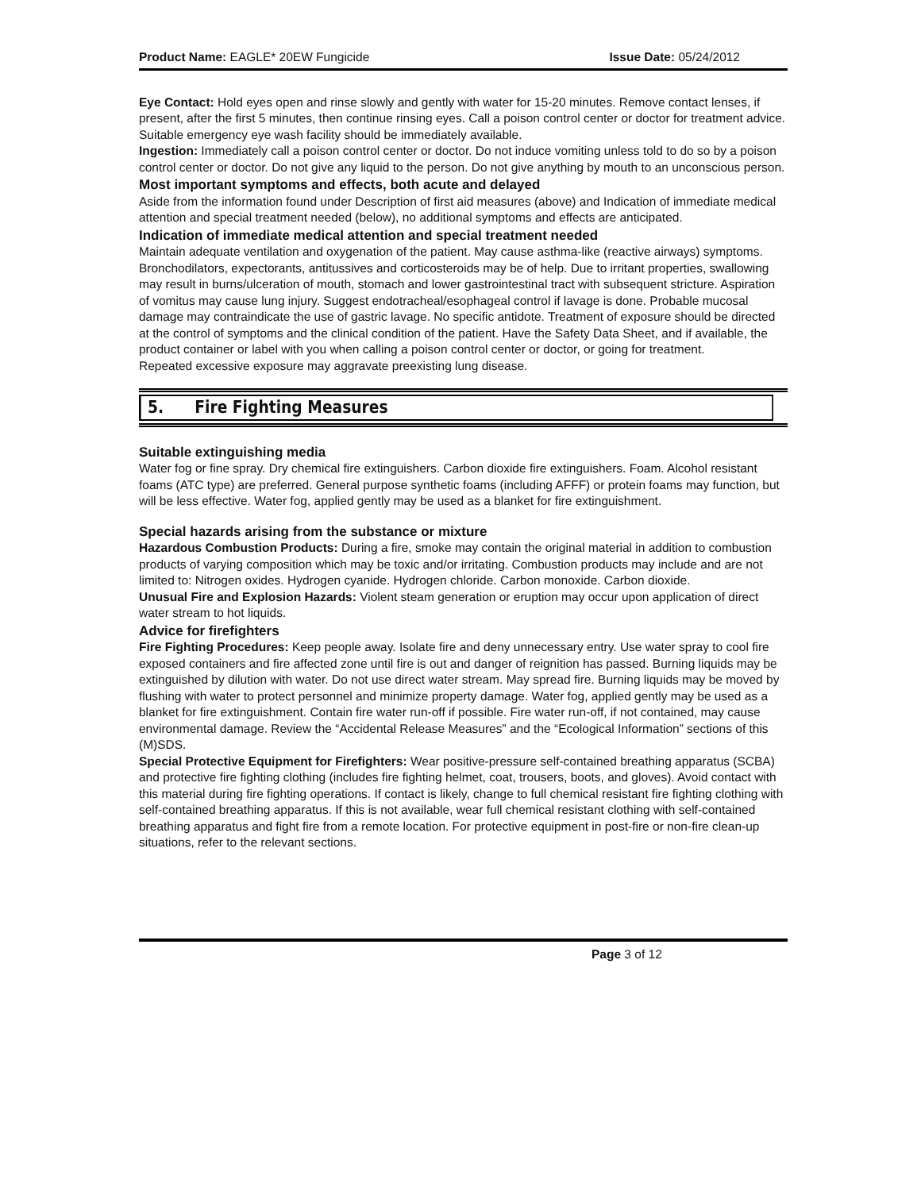Product Name: EAGLE* 20EW Fungicide Issue Date: 05/24/2012
Eye Contact: Hold eyes open and rinse slowly and gently with water for 15-20 minutes. Remove contact lenses, if present, after the first 5 minutes, then continue rinsing eyes. Call a poison control center or doctor for treatment advice. Suitable emergency eye wash facility should be immediately available.
Ingestion: Immediately call a poison control center or doctor. Do not induce vomiting unless told to do so by a poison control center or doctor. Do not give any liquid to the person. Do not give anything by mouth to an unconscious person.
Most important symptoms and effects, both acute and delayed
Aside from the information found under Description of first aid measures (above) and Indication of immediate medical attention and special treatment needed (below), no additional symptoms and effects are anticipated.
Indication of immediate medical attention and special treatment needed
Maintain adequate ventilation and oxygenation of the patient. May cause asthma-like (reactive airways) symptoms. Bronchodilators, expectorants, antitussives and corticosteroids may be of help. Due to irritant properties, swallowing may result in burns/ulceration of mouth, stomach and lower gastrointestinal tract with subsequent stricture. Aspiration of vomitus may cause lung injury. Suggest endotracheal/esophageal control if lavage is done. Probable mucosal damage may contraindicate the use of gastric lavage. No specific antidote. Treatment of exposure should be directed at the control of symptoms and the clinical condition of the patient. Have the Safety Data Sheet, and if available, the product container or label with you when calling a poison control center or doctor, or going for treatment.
Repeated excessive exposure may aggravate preexisting lung disease.
5. Fire Fighting Measures
Suitable extinguishing media
Water fog or fine spray. Dry chemical fire extinguishers. Carbon dioxide fire extinguishers. Foam. Alcohol resistant foams (ATC type) are preferred. General purpose synthetic foams (including AFFF) or protein foams may function, but will be less effective. Water fog, applied gently may be used as a blanket for fire extinguishment.
Special hazards arising from the substance or mixture
Hazardous Combustion Products: During a fire, smoke may contain the original material in addition to combustion products of varying composition which may be toxic and/or irritating. Combustion products may include and are not limited to: Nitrogen oxides. Hydrogen cyanide. Hydrogen chloride. Carbon monoxide. Carbon dioxide.
Unusual Fire and Explosion Hazards: Violent steam generation or eruption may occur upon application of direct water stream to hot liquids.
Advice for firefighters
Fire Fighting Procedures: Keep people away. Isolate fire and deny unnecessary entry. Use water spray to cool fire exposed containers and fire affected zone until fire is out and danger of reignition has passed. Burning liquids may be extinguished by dilution with water. Do not use direct water stream. May spread fire. Burning liquids may be moved by flushing with water to protect personnel and minimize property damage. Water fog, applied gently may be used as a blanket for fire extinguishment. Contain fire water run-off if possible. Fire water run-off, if not contained, may cause environmental damage. Review the “Accidental Release Measures” and the “Ecological Information” sections of this (M)SDS.
Special Protective Equipment for Firefighters: Wear positive-pressure self-contained breathing apparatus (SCBA) and protective fire fighting clothing (includes fire fighting helmet, coat, trousers, boots, and gloves). Avoid contact with this material during fire fighting operations. If contact is likely, change to full chemical resistant fire fighting clothing with self-contained breathing apparatus. If this is not available, wear full chemical resistant clothing with self-contained breathing apparatus and fight fire from a remote location. For protective equipment in post-fire or non-fire clean-up situations, refer to the relevant sections.
Page 3 of 12